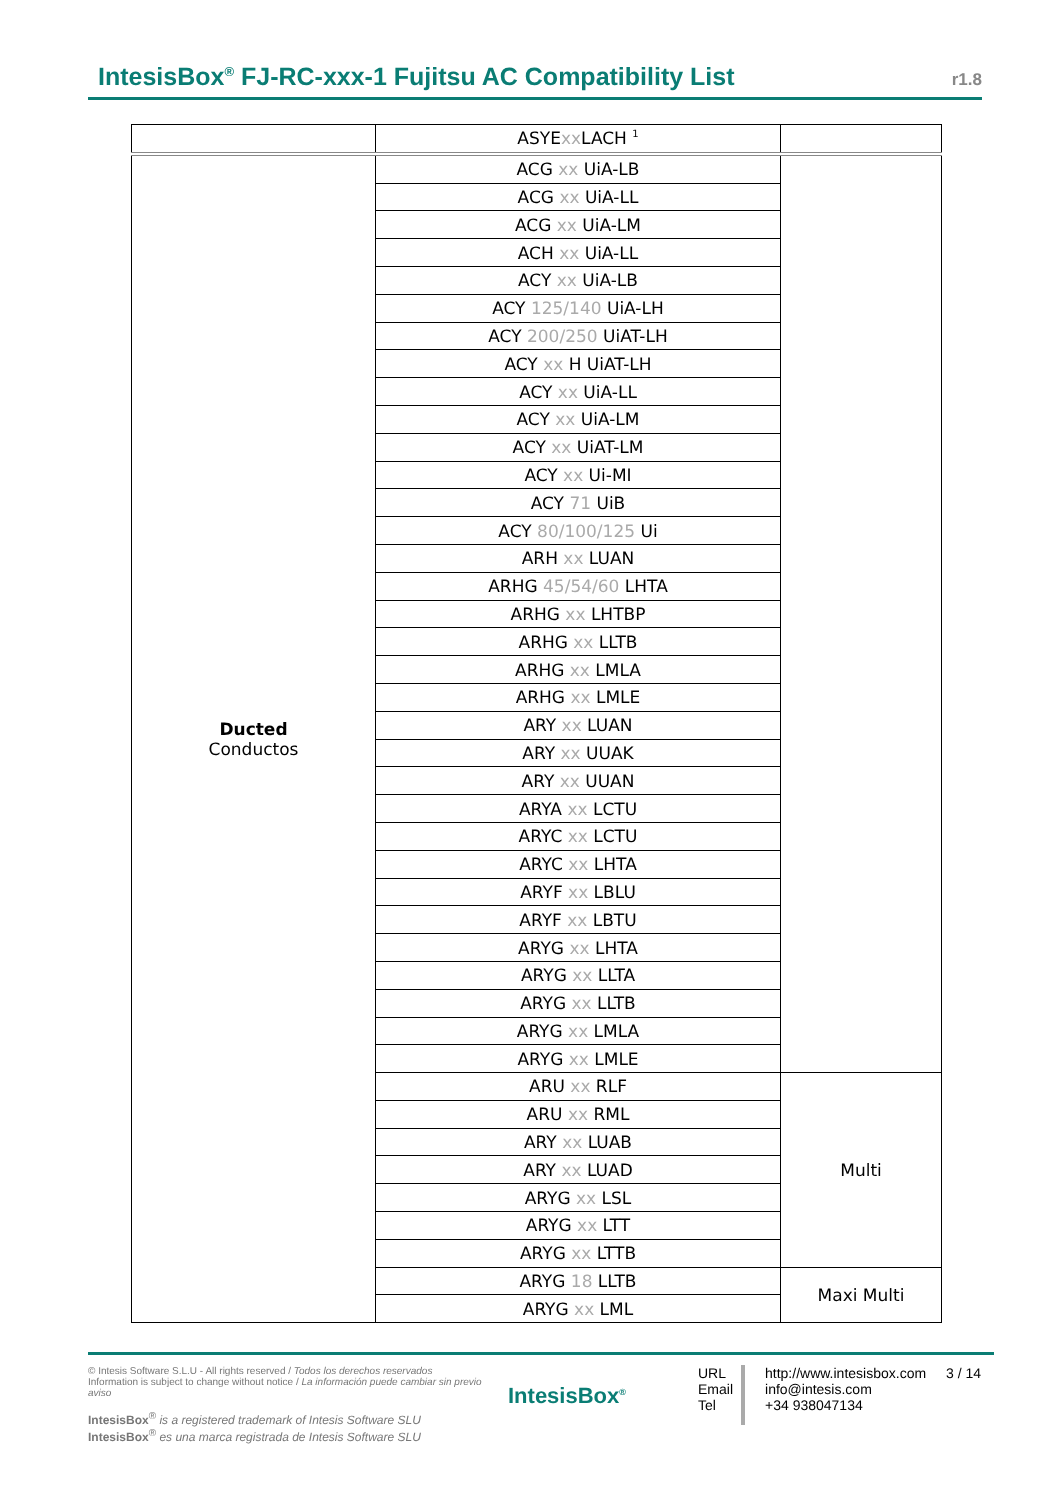IntesisBox<sup>®</sup> FJ-RC-xxx-1 Fujitsu AC Compatibility List
r1.8
| | ASYE xx LACH <sup>1</sup> | |
| Ducted Conductos | ACG xx UiA-LB | |
| | ACG xx UiA-LL | |
| | ACG xx UiA-LM | |
| | ACH xx UiA-LL | |
| | ACY xx UiA-LB | |
| | ACY 125/140 UiA-LH | |
| | ACY 200/250 UiAT-LH | |
| | ACY xx H UiAT-LH | |
| | ACY xx UiA-LL | |
| | ACY xx UiA-LM | |
| | ACY xx UiAT-LM | |
| | ACY xx Ui-MI | |
| | ACY 71 UiB | |
| | ACY 80/100/125 Ui | |
| | ARH xx LUAN | |
| | ARHG 45/54/60 LHTA | |
| | ARHG xx LHTBP | |
| | ARHG xx LLTB | |
| | ARHG xx LMLA | |
| | ARHG xx LMLE | |
| | ARY xx LUAN | |
| | ARY xx UUAK | |
| | ARY xx UUAN | |
| | ARYA xx LCTU | |
| | ARYC xx LCTU | |
| | ARYC xx LHTA | |
| | ARYF xx LBLU | |
| | ARYF xx LBTU | |
| | ARYG xx LHTA | |
| | ARYG xx LLTA | |
| | ARYG xx LLTB | |
| | ARYG xx LMLA | |
| | ARYG xx LMLE | |
| | ARU xx RLF | Multi |
| | ARU xx RML | |
| | ARY xx LUAB | |
| | ARY xx LUAD | |
| | ARYG xx LSL | |
| | ARYG xx LTT | |
| | ARYG xx LTTB | |
| | ARYG 18 LLTB | Maxi Multi |
| | ARYG xx LML | |
© Intesis Software S.L.U - All rights reserved / Todos los derechos reservados
Information is subject to change without notice / La información puede cambiar sin previo aviso
IntesisBox<sup>®</sup> is a registered trademark of Intesis Software SLU
IntesisBox<sup>®</sup> es una marca registrada de Intesis Software SLU
IntesisBox<sup>®</sup>
URL
Email
Tel
http://www.intesisbox.com
info@intesis.com
+34 938047134
3 / 14